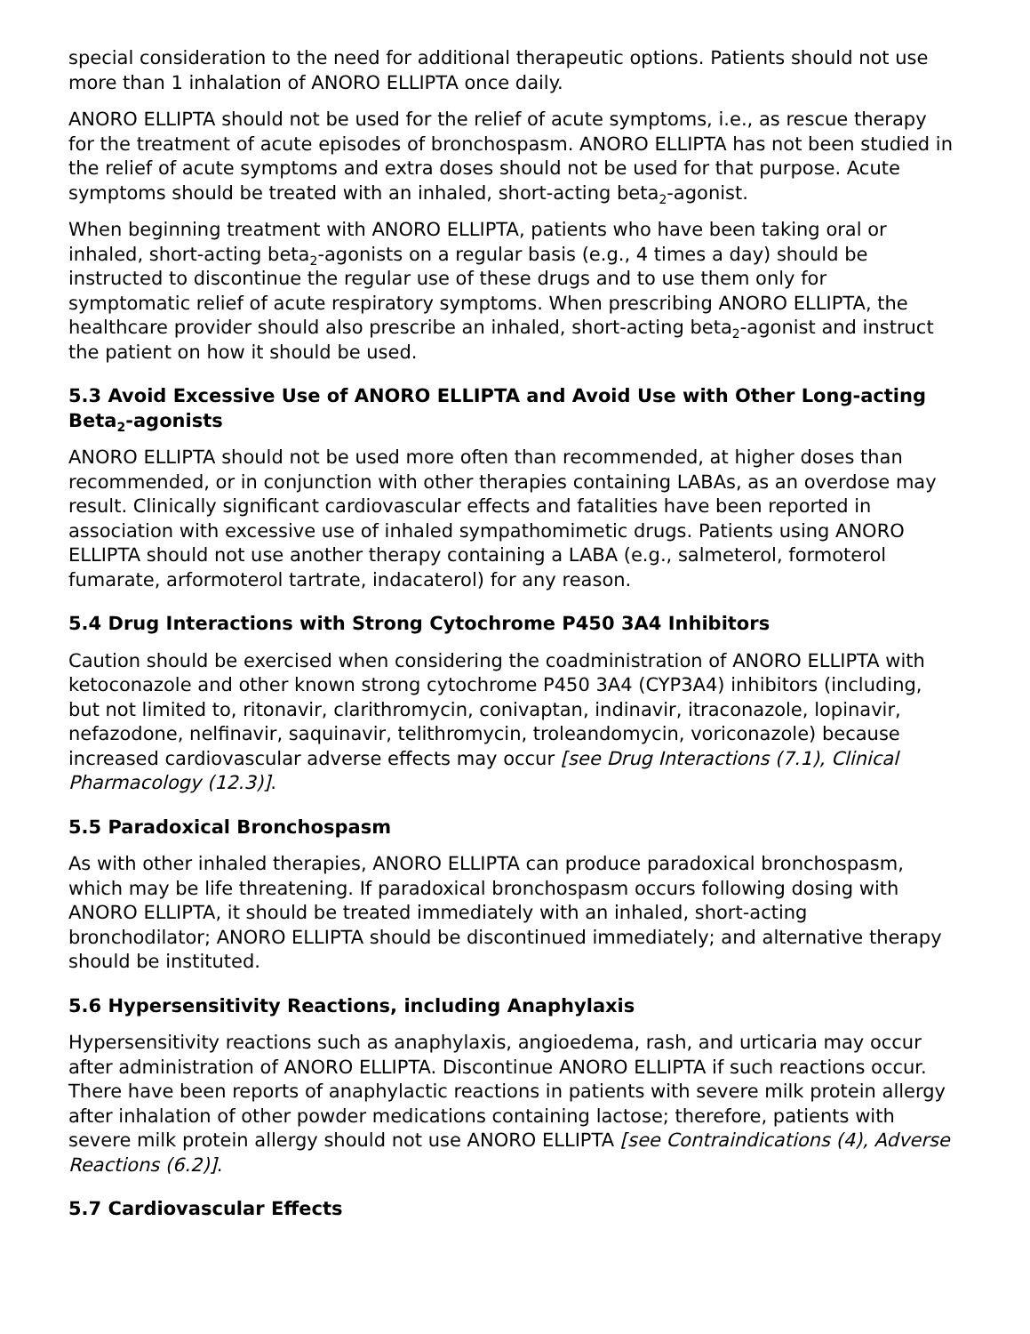special consideration to the need for additional therapeutic options. Patients should not use more than 1 inhalation of ANORO ELLIPTA once daily.
ANORO ELLIPTA should not be used for the relief of acute symptoms, i.e., as rescue therapy for the treatment of acute episodes of bronchospasm. ANORO ELLIPTA has not been studied in the relief of acute symptoms and extra doses should not be used for that purpose. Acute symptoms should be treated with an inhaled, short-acting beta<sub>2</sub>-agonist.
When beginning treatment with ANORO ELLIPTA, patients who have been taking oral or inhaled, short-acting beta<sub>2</sub>-agonists on a regular basis (e.g., 4 times a day) should be instructed to discontinue the regular use of these drugs and to use them only for symptomatic relief of acute respiratory symptoms. When prescribing ANORO ELLIPTA, the healthcare provider should also prescribe an inhaled, short-acting beta<sub>2</sub>-agonist and instruct the patient on how it should be used.
5.3 Avoid Excessive Use of ANORO ELLIPTA and Avoid Use with Other Long-acting Beta<sub>2</sub>-agonists
ANORO ELLIPTA should not be used more often than recommended, at higher doses than recommended, or in conjunction with other therapies containing LABAs, as an overdose may result. Clinically significant cardiovascular effects and fatalities have been reported in association with excessive use of inhaled sympathomimetic drugs. Patients using ANORO ELLIPTA should not use another therapy containing a LABA (e.g., salmeterol, formoterol fumarate, arformoterol tartrate, indacaterol) for any reason.
5.4 Drug Interactions with Strong Cytochrome P450 3A4 Inhibitors
Caution should be exercised when considering the coadministration of ANORO ELLIPTA with ketoconazole and other known strong cytochrome P450 3A4 (CYP3A4) inhibitors (including, but not limited to, ritonavir, clarithromycin, conivaptan, indinavir, itraconazole, lopinavir, nefazodone, nelfinavir, saquinavir, telithromycin, troleandomycin, voriconazole) because increased cardiovascular adverse effects may occur [see Drug Interactions (7.1), Clinical Pharmacology (12.3)].
5.5 Paradoxical Bronchospasm
As with other inhaled therapies, ANORO ELLIPTA can produce paradoxical bronchospasm, which may be life threatening. If paradoxical bronchospasm occurs following dosing with ANORO ELLIPTA, it should be treated immediately with an inhaled, short-acting bronchodilator; ANORO ELLIPTA should be discontinued immediately; and alternative therapy should be instituted.
5.6 Hypersensitivity Reactions, including Anaphylaxis
Hypersensitivity reactions such as anaphylaxis, angioedema, rash, and urticaria may occur after administration of ANORO ELLIPTA. Discontinue ANORO ELLIPTA if such reactions occur. There have been reports of anaphylactic reactions in patients with severe milk protein allergy after inhalation of other powder medications containing lactose; therefore, patients with severe milk protein allergy should not use ANORO ELLIPTA [see Contraindications (4), Adverse Reactions (6.2)].
5.7 Cardiovascular Effects